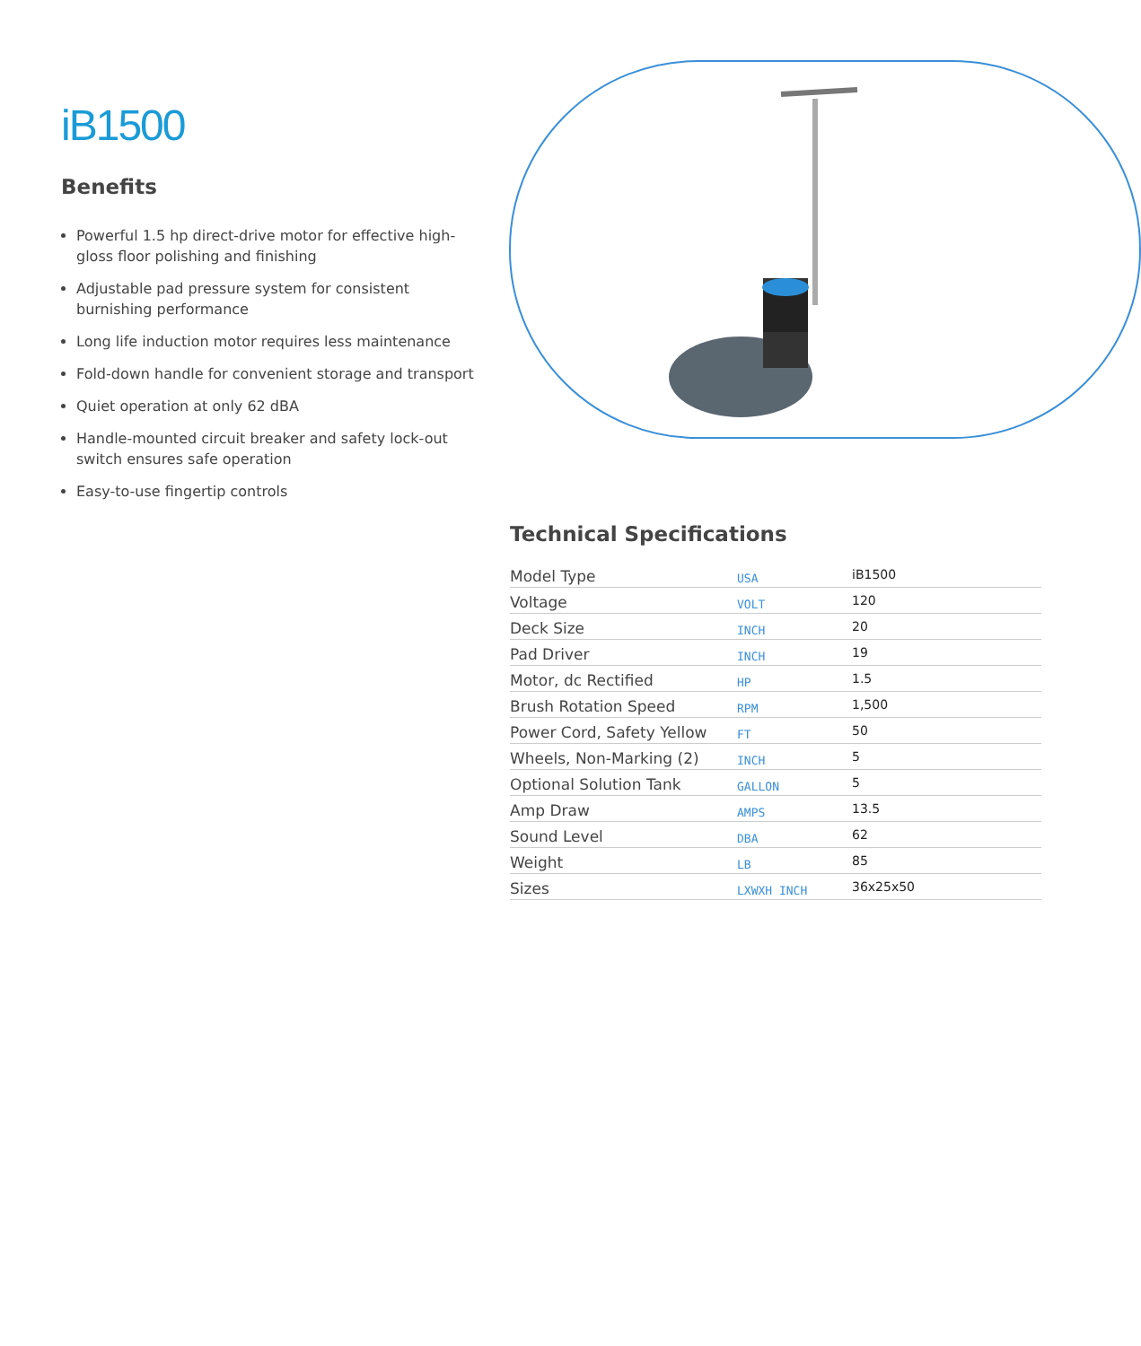iB1500
Benefits
Powerful 1.5 hp direct-drive motor for effective high-gloss floor polishing and finishing
Adjustable pad pressure system for consistent burnishing performance
Long life induction motor requires less maintenance
Fold-down handle for convenient storage and transport
Quiet operation at only 62 dBA
Handle-mounted circuit breaker and safety lock-out switch ensures safe operation
Easy-to-use fingertip controls
Technical Specifications
| Model Type | USA | iB1500 |
| Voltage | VOLT | 120 |
| Deck Size | INCH | 20 |
| Pad Driver | INCH | 19 |
| Motor, dc Rectified | HP | 1.5 |
| Brush Rotation Speed | RPM | 1,500 |
| Power Cord, Safety Yellow | FT | 50 |
| Wheels, Non-Marking (2) | INCH | 5 |
| Optional Solution Tank | GALLON | 5 |
| Amp Draw | AMPS | 13.5 |
| Sound Level | DBA | 62 |
| Weight | LB | 85 |
| Sizes | LXWXH INCH | 36x25x50 |